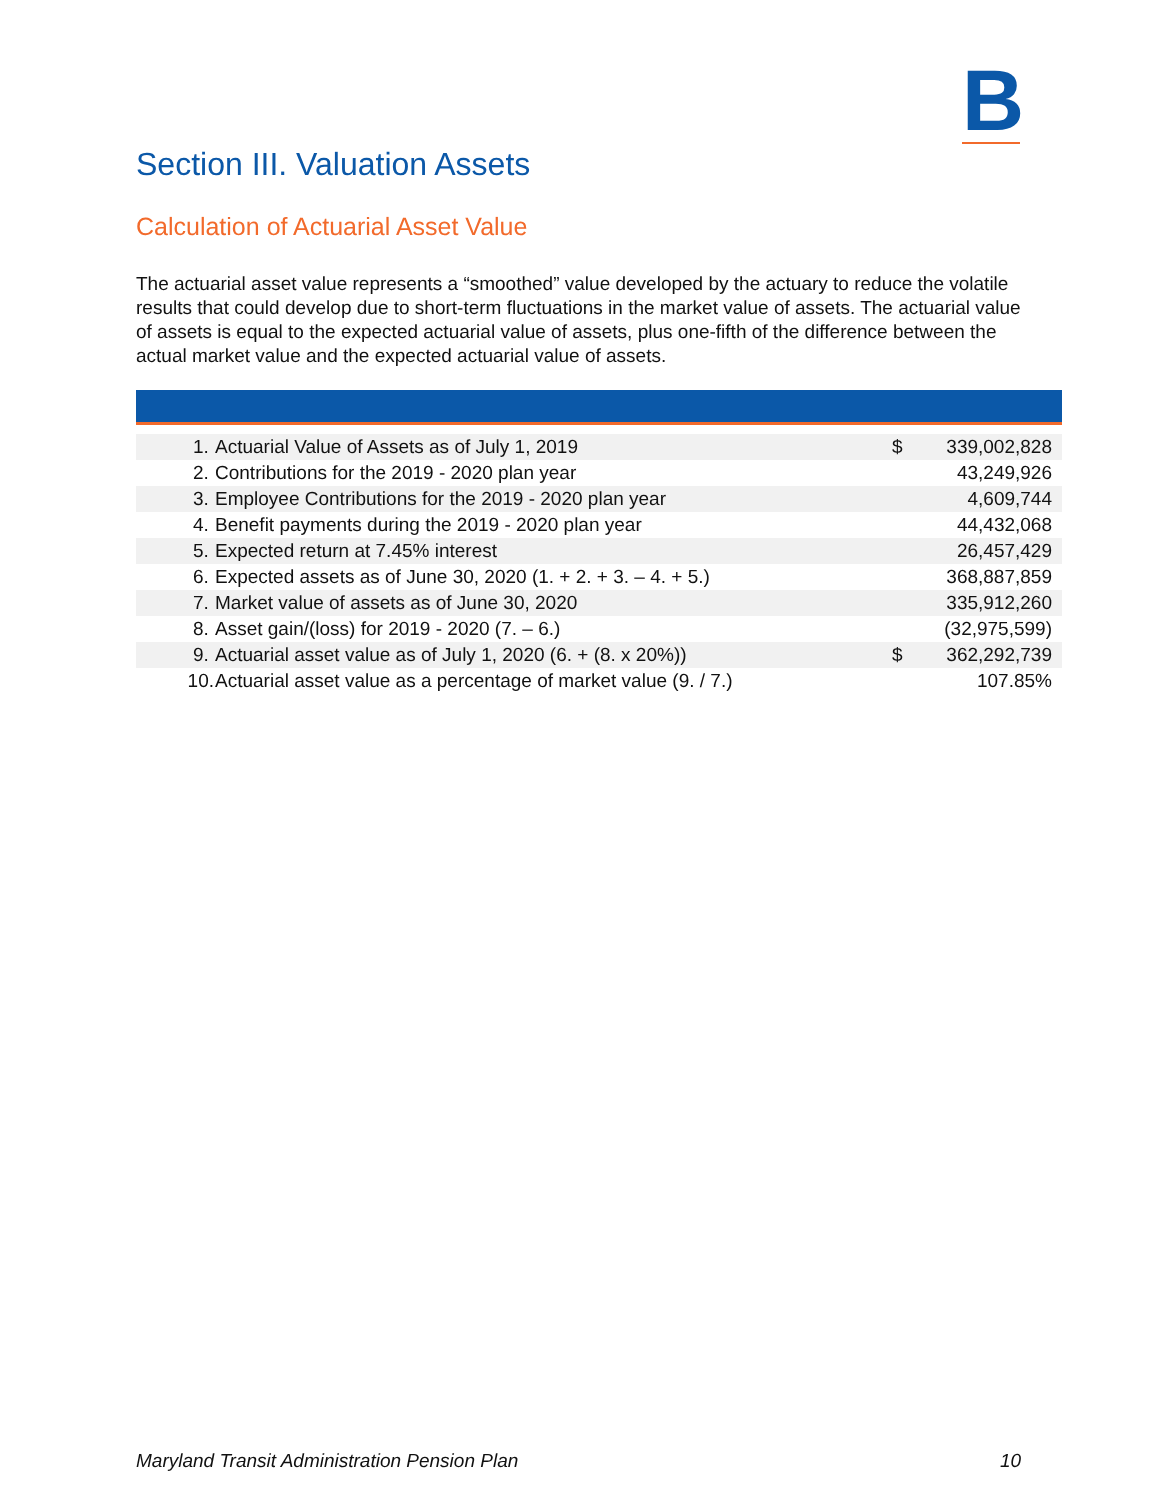B
Section III. Valuation Assets
Calculation of Actuarial Asset Value
The actuarial asset value represents a “smoothed” value developed by the actuary to reduce the volatile results that could develop due to short-term fluctuations in the market value of assets. The actuarial value of assets is equal to the expected actuarial value of assets, plus one-fifth of the difference between the actual market value and the expected actuarial value of assets.
| 1. | Actuarial Value of Assets as of July 1, 2019 | $ | 339,002,828 |
| 2. | Contributions for the 2019 - 2020 plan year | | 43,249,926 |
| 3. | Employee Contributions for the 2019 - 2020 plan year | | 4,609,744 |
| 4. | Benefit payments during the 2019 - 2020 plan year | | 44,432,068 |
| 5. | Expected return at 7.45% interest | | 26,457,429 |
| 6. | Expected assets as of June 30, 2020 (1. + 2. + 3. – 4. + 5.) | | 368,887,859 |
| 7. | Market value of assets as of June 30, 2020 | | 335,912,260 |
| 8. | Asset gain/(loss) for 2019 - 2020 (7. – 6.) | | (32,975,599) |
| 9. | Actuarial asset value as of July 1, 2020 (6. + (8. x 20%)) | $ | 362,292,739 |
| 10. | Actuarial asset value as a percentage of market value (9. / 7.) | | 107.85% |
Maryland Transit Administration Pension Plan
10